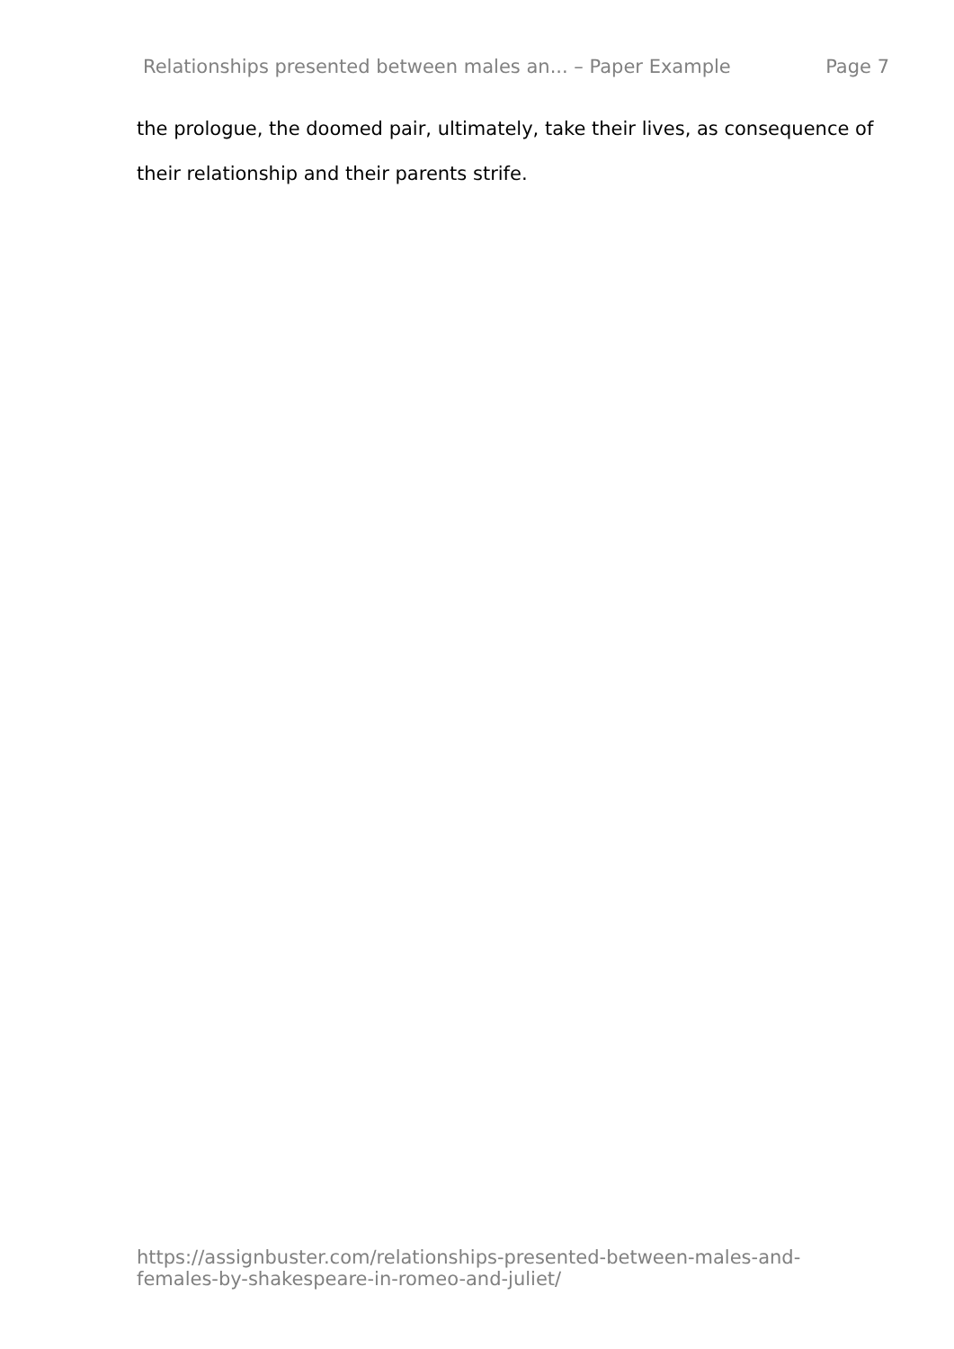Relationships presented between males an... – Paper Example Page 7
the prologue, the doomed pair, ultimately, take their lives, as consequence of their relationship and their parents strife.
https://assignbuster.com/relationships-presented-between-males-and-
females-by-shakespeare-in-romeo-and-juliet/